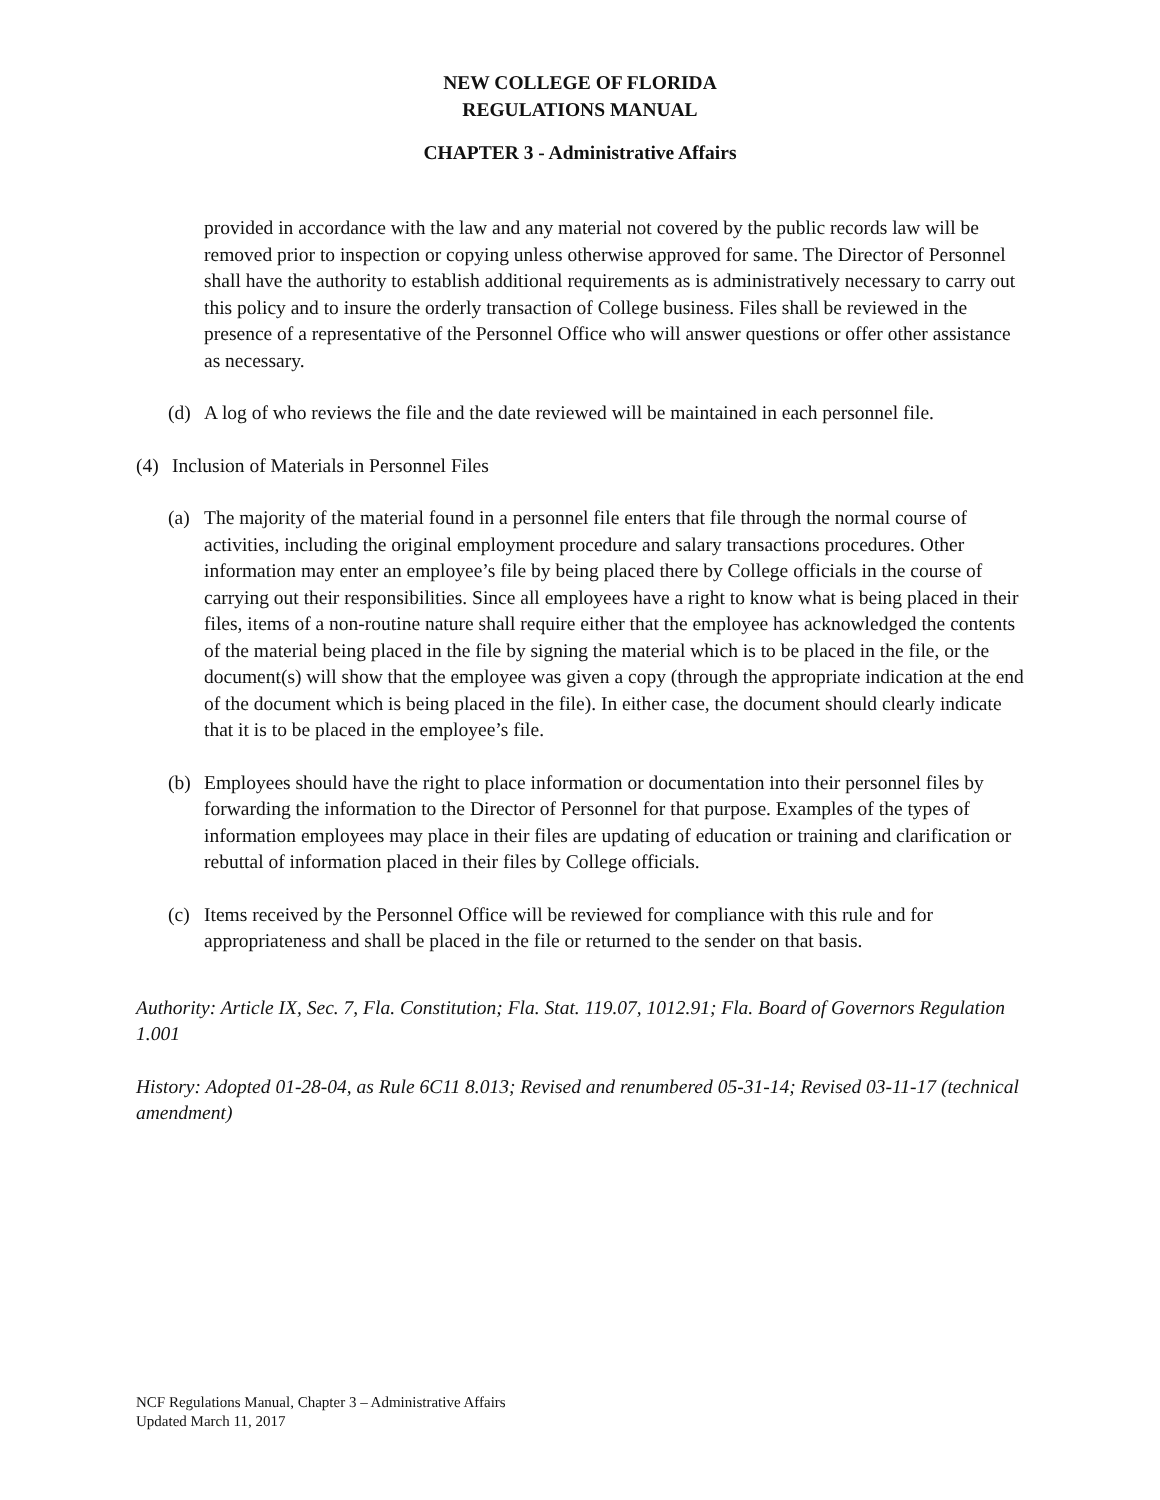NEW COLLEGE OF FLORIDA
REGULATIONS MANUAL
CHAPTER 3 - Administrative Affairs
provided in accordance with the law and any material not covered by the public records law will be removed prior to inspection or copying unless otherwise approved for same. The Director of Personnel shall have the authority to establish additional requirements as is administratively necessary to carry out this policy and to insure the orderly transaction of College business. Files shall be reviewed in the presence of a representative of the Personnel Office who will answer questions or offer other assistance as necessary.
(d) A log of who reviews the file and the date reviewed will be maintained in each personnel file.
(4) Inclusion of Materials in Personnel Files
(a) The majority of the material found in a personnel file enters that file through the normal course of activities, including the original employment procedure and salary transactions procedures. Other information may enter an employee’s file by being placed there by College officials in the course of carrying out their responsibilities. Since all employees have a right to know what is being placed in their files, items of a non-routine nature shall require either that the employee has acknowledged the contents of the material being placed in the file by signing the material which is to be placed in the file, or the document(s) will show that the employee was given a copy (through the appropriate indication at the end of the document which is being placed in the file). In either case, the document should clearly indicate that it is to be placed in the employee’s file.
(b) Employees should have the right to place information or documentation into their personnel files by forwarding the information to the Director of Personnel for that purpose. Examples of the types of information employees may place in their files are updating of education or training and clarification or rebuttal of information placed in their files by College officials.
(c) Items received by the Personnel Office will be reviewed for compliance with this rule and for appropriateness and shall be placed in the file or returned to the sender on that basis.
Authority: Article IX, Sec. 7, Fla. Constitution; Fla. Stat. 119.07, 1012.91; Fla. Board of Governors Regulation 1.001
History: Adopted 01-28-04, as Rule 6C11 8.013; Revised and renumbered 05-31-14; Revised 03-11-17 (technical amendment)
NCF Regulations Manual, Chapter 3 – Administrative Affairs
Updated March 11, 2017